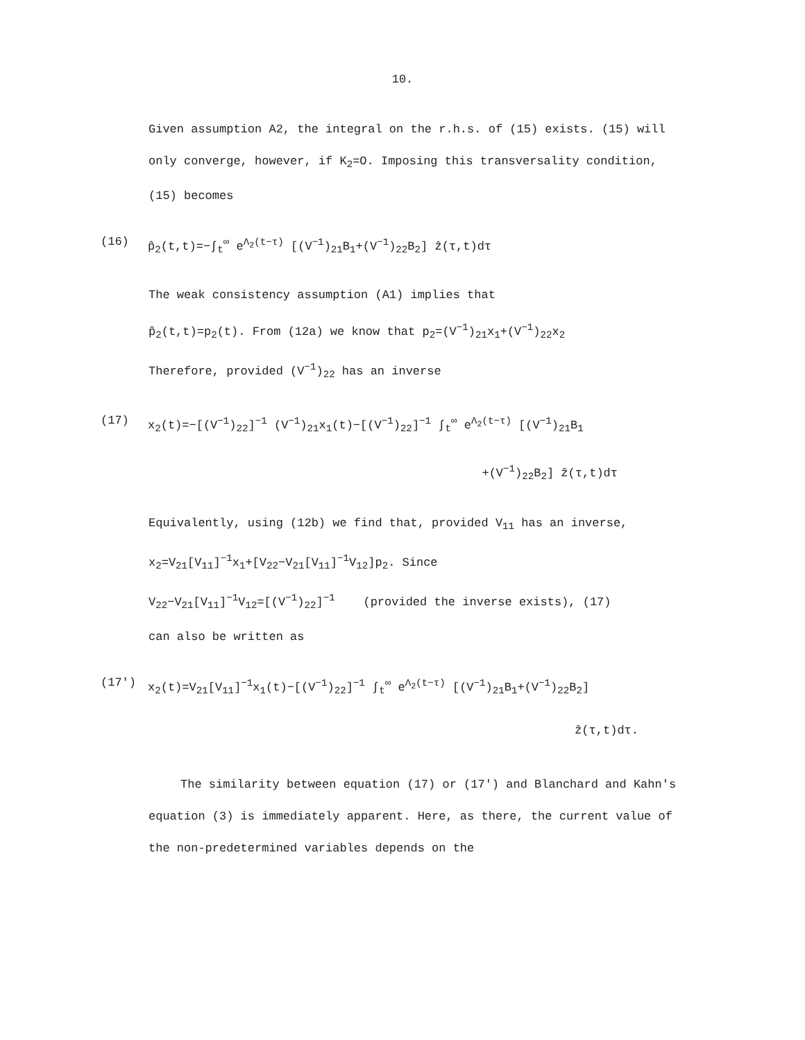10.
Given assumption A2, the integral on the r.h.s. of (15) exists. (15) will only converge, however, if K<sub>2</sub>=O. Imposing this transversality condition, (15) becomes
(16) p̂<sub>2</sub>(t,t)=−∫<sub>t</sub><sup>∞</sup> e<sup>Λ<sub>2</sub>(t−τ)</sup> [(V<sup>−1</sup>)<sub>21</sub>B<sub>1</sub>+(V<sup>−1</sup>)<sub>22</sub>B<sub>2</sub>] ẑ(τ,t)dτ
The weak consistency assumption (A1) implies that
p̂<sub>2</sub>(t,t)=p<sub>2</sub>(t). From (12a) we know that p<sub>2</sub>=(V<sup>−1</sup>)<sub>21</sub>x<sub>1</sub>+(V<sup>−1</sup>)<sub>22</sub>x<sub>2</sub>
Therefore, provided (V<sup>−1</sup>)<sub>22</sub> has an inverse
(17) x<sub>2</sub>(t)=−[(V<sup>−1</sup>)<sub>22</sub>]<sup>−1</sup> (V<sup>−1</sup>)<sub>21</sub>x<sub>1</sub>(t)−[(V<sup>−1</sup>)<sub>22</sub>]<sup>−1</sup> ∫<sub>t</sub><sup>∞</sup> e<sup>Λ<sub>2</sub>(t−τ)</sup> [(V<sup>−1</sup>)<sub>21</sub>B<sub>1</sub>
+(V<sup>−1</sup>)<sub>22</sub>B<sub>2</sub>] ẑ(τ,t)dτ
Equivalently, using (12b) we find that, provided V<sub>11</sub> has an inverse,
x<sub>2</sub>=V<sub>21</sub>[V<sub>11</sub>]<sup>−1</sup>x<sub>1</sub>+[V<sub>22</sub>−V<sub>21</sub>[V<sub>11</sub>]<sup>−1</sup>V<sub>12</sub>]p<sub>2</sub>. Since
V<sub>22</sub>−V<sub>21</sub>[V<sub>11</sub>]<sup>−1</sup>V<sub>12</sub>=[(V<sup>−1</sup>)<sub>22</sub>]<sup>−1</sup> (provided the inverse exists), (17)
can also be written as
(17') x<sub>2</sub>(t)=V<sub>21</sub>[V<sub>11</sub>]<sup>−1</sup>x<sub>1</sub>(t)−[(V<sup>−1</sup>)<sub>22</sub>]<sup>−1</sup> ∫<sub>t</sub><sup>∞</sup> e<sup>Λ<sub>2</sub>(t−τ)</sup> [(V<sup>−1</sup>)<sub>21</sub>B<sub>1</sub>+(V<sup>−1</sup>)<sub>22</sub>B<sub>2</sub>]
ẑ(τ,t)dτ.
The similarity between equation (17) or (17') and Blanchard and Kahn's equation (3) is immediately apparent. Here, as there, the current value of the non-predetermined variables depends on the